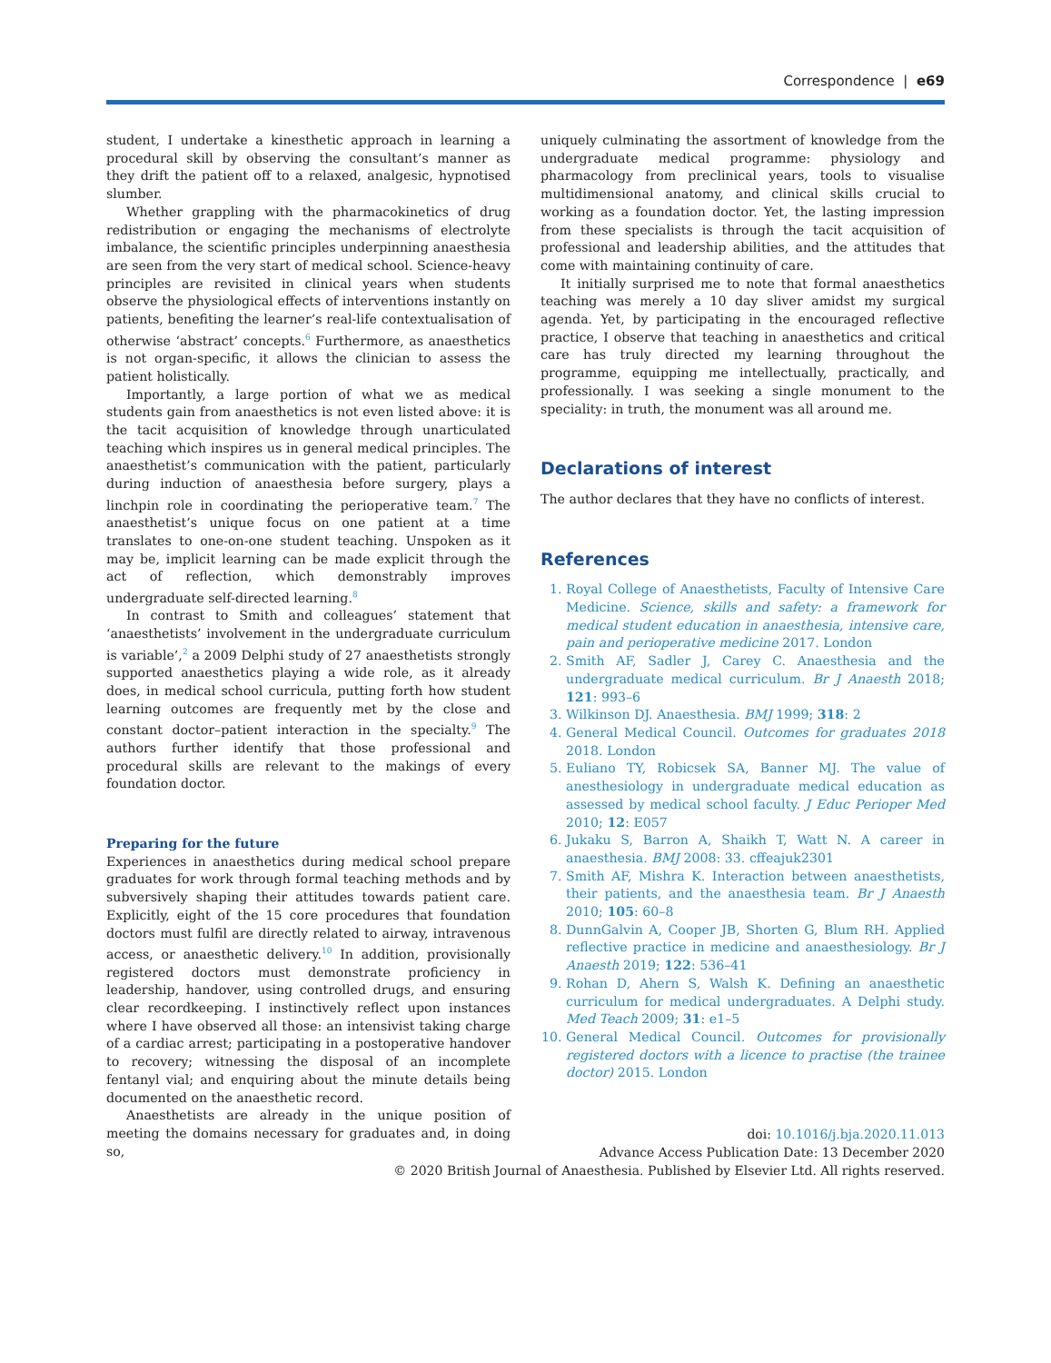Correspondence | e69
student, I undertake a kinesthetic approach in learning a procedural skill by observing the consultant’s manner as they drift the patient off to a relaxed, analgesic, hypnotised slumber.
Whether grappling with the pharmacokinetics of drug redistribution or engaging the mechanisms of electrolyte imbalance, the scientific principles underpinning anaesthesia are seen from the very start of medical school. Science-heavy principles are revisited in clinical years when students observe the physiological effects of interventions instantly on patients, benefiting the learner’s real-life contextualisation of otherwise ‘abstract’ concepts.<sup>6</sup> Furthermore, as anaesthetics is not organ-specific, it allows the clinician to assess the patient holistically.
Importantly, a large portion of what we as medical students gain from anaesthetics is not even listed above: it is the tacit acquisition of knowledge through unarticulated teaching which inspires us in general medical principles. The anaesthetist’s communication with the patient, particularly during induction of anaesthesia before surgery, plays a linchpin role in coordinating the perioperative team.<sup>7</sup> The anaesthetist’s unique focus on one patient at a time translates to one-on-one student teaching. Unspoken as it may be, implicit learning can be made explicit through the act of reflection, which demonstrably improves undergraduate self-directed learning.<sup>8</sup>
In contrast to Smith and colleagues’ statement that ‘anaesthetists’ involvement in the undergraduate curriculum is variable’,<sup>2</sup> a 2009 Delphi study of 27 anaesthetists strongly supported anaesthetics playing a wide role, as it already does, in medical school curricula, putting forth how student learning outcomes are frequently met by the close and constant doctor–patient interaction in the specialty.<sup>9</sup> The authors further identify that those professional and procedural skills are relevant to the makings of every foundation doctor.
Preparing for the future
Experiences in anaesthetics during medical school prepare graduates for work through formal teaching methods and by subversively shaping their attitudes towards patient care. Explicitly, eight of the 15 core procedures that foundation doctors must fulfil are directly related to airway, intravenous access, or anaesthetic delivery.<sup>10</sup> In addition, provisionally registered doctors must demonstrate proficiency in leadership, handover, using controlled drugs, and ensuring clear recordkeeping. I instinctively reflect upon instances where I have observed all those: an intensivist taking charge of a cardiac arrest; participating in a postoperative handover to recovery; witnessing the disposal of an incomplete fentanyl vial; and enquiring about the minute details being documented on the anaesthetic record.
Anaesthetists are already in the unique position of meeting the domains necessary for graduates and, in doing so,
uniquely culminating the assortment of knowledge from the undergraduate medical programme: physiology and pharmacology from preclinical years, tools to visualise multidimensional anatomy, and clinical skills crucial to working as a foundation doctor. Yet, the lasting impression from these specialists is through the tacit acquisition of professional and leadership abilities, and the attitudes that come with maintaining continuity of care.
It initially surprised me to note that formal anaesthetics teaching was merely a 10 day sliver amidst my surgical agenda. Yet, by participating in the encouraged reflective practice, I observe that teaching in anaesthetics and critical care has truly directed my learning throughout the programme, equipping me intellectually, practically, and professionally. I was seeking a single monument to the speciality: in truth, the monument was all around me.
Declarations of interest
The author declares that they have no conflicts of interest.
References
1. Royal College of Anaesthetists, Faculty of Intensive Care Medicine. Science, skills and safety: a framework for medical student education in anaesthesia, intensive care, pain and perioperative medicine 2017. London
2. Smith AF, Sadler J, Carey C. Anaesthesia and the undergraduate medical curriculum. Br J Anaesth 2018; 121: 993–6
3. Wilkinson DJ. Anaesthesia. BMJ 1999; 318: 2
4. General Medical Council. Outcomes for graduates 2018 2018. London
5. Euliano TY, Robicsek SA, Banner MJ. The value of anesthesiology in undergraduate medical education as assessed by medical school faculty. J Educ Perioper Med 2010; 12: E057
6. Jukaku S, Barron A, Shaikh T, Watt N. A career in anaesthesia. BMJ 2008: 33. cffeajuk2301
7. Smith AF, Mishra K. Interaction between anaesthetists, their patients, and the anaesthesia team. Br J Anaesth 2010; 105: 60–8
8. DunnGalvin A, Cooper JB, Shorten G, Blum RH. Applied reflective practice in medicine and anaesthesiology. Br J Anaesth 2019; 122: 536–41
9. Rohan D, Ahern S, Walsh K. Defining an anaesthetic curriculum for medical undergraduates. A Delphi study. Med Teach 2009; 31: e1–5
10. General Medical Council. Outcomes for provisionally registered doctors with a licence to practise (the trainee doctor) 2015. London
doi: 10.1016/j.bja.2020.11.013
Advance Access Publication Date: 13 December 2020
© 2020 British Journal of Anaesthesia. Published by Elsevier Ltd. All rights reserved.